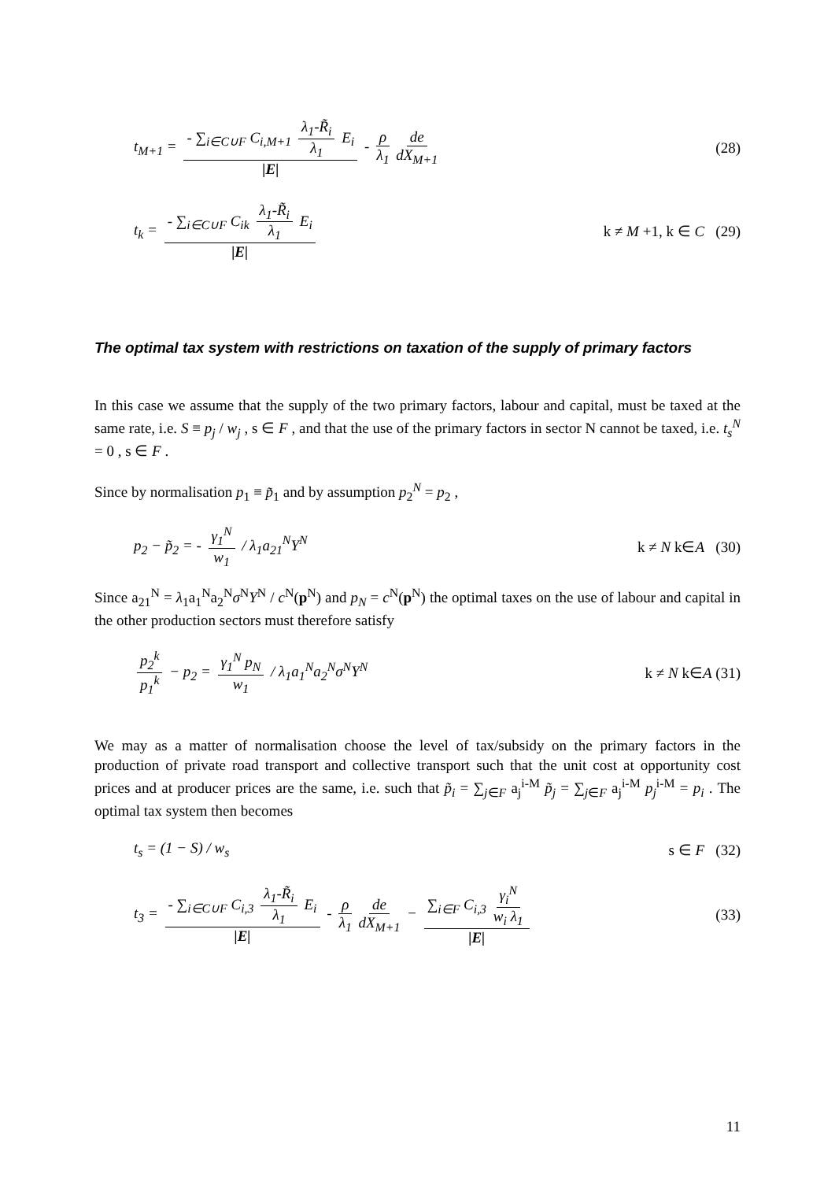t<sub>M+1</sub> = - ∑<sub>i∈C∪F</sub> C<sub>i,M+1</sub> λ<sub>1</sub>-R̃<sub>i</sub> λ<sub>1</sub> E<sub>i</sub> |E| - ρ λ<sub>1</sub> de dX<sub>M+1</sub>
(28)
t<sub>k</sub> = - ∑<sub>i∈C∪F</sub> C<sub>ik</sub> λ<sub>1</sub>-R̃<sub>i</sub> λ<sub>1</sub> E<sub>i</sub> |E|
k ≠ M +1, k ∈ C (29)
The optimal tax system with restrictions on taxation of the supply of primary factors
In this case we assume that the supply of the two primary factors, labour and capital, must be taxed at the same rate, i.e. S ≡ p<sub>j</sub> / w<sub>j</sub> , s ∈ F , and that the use of the primary factors in sector N cannot be taxed, i.e. t<sub>s</sub><sup>N</sup> = 0 , s ∈ F .
Since by normalisation p<sub>1</sub> ≡ p̃<sub>1</sub> and by assumption p<sub>2</sub><sup>N</sup> = p<sub>2</sub> ,
p<sub>2</sub> − p̃<sub>2</sub> = - γ<sub>1</sub><sup>N</sup> w<sub>1</sub> / λ<sub>1</sub>a<sub>21</sub><sup>N</sup>Y<sup>N</sup> k ≠ N k∈A (30)
Since a<sub>21</sub><sup>N</sup> = λ<sub>1</sub>a<sub>1</sub><sup>N</sup>a<sub>2</sub><sup>N</sup>σ<sup>N</sup>Y<sup>N</sup> / c<sup>N</sup>(p<sup>N</sup>) and p<sub>N</sub> = c<sup>N</sup>(p<sup>N</sup>) the optimal taxes on the use of labour and capital in the other production sectors must therefore satisfy
p<sub>2</sub><sup>k</sup> p<sub>1</sub><sup>k</sup> − p<sub>2</sub> = γ<sub>1</sub><sup>N</sup> p<sub>N</sub> w<sub>1</sub> / λ<sub>1</sub>a<sub>1</sub><sup>N</sup>a<sub>2</sub><sup>N</sup>σ<sup>N</sup>Y<sup>N</sup>
k ≠ N k∈A (31)
We may as a matter of normalisation choose the level of tax/subsidy on the primary factors in the production of private road transport and collective transport such that the unit cost at opportunity cost prices and at producer prices are the same, i.e. such that p̃<sub>i</sub> = ∑<sub>j∈F</sub> a<sub>j</sub><sup>i-M</sup> p̃<sub>j</sub> = ∑<sub>j∈F</sub> a<sub>j</sub><sup>i-M</sup> p<sub>j</sub><sup>i-M</sup> = p<sub>i</sub> . The optimal tax system then becomes
t<sub>s</sub> = (1 − S) / w<sub>s</sub> s ∈ F (32)
t<sub>3</sub> = - ∑<sub>i∈C∪F</sub> C<sub>i,3</sub> λ<sub>1</sub>-R̃<sub>i</sub> λ<sub>1</sub> E<sub>i</sub> |E| - ρ λ<sub>1</sub> de dX<sub>M+1</sub> − ∑<sub>i∈F</sub> C<sub>i,3</sub> γ<sub>i</sub><sup>N</sup> w<sub>i</sub> λ<sub>1</sub> |E|
(33)
11